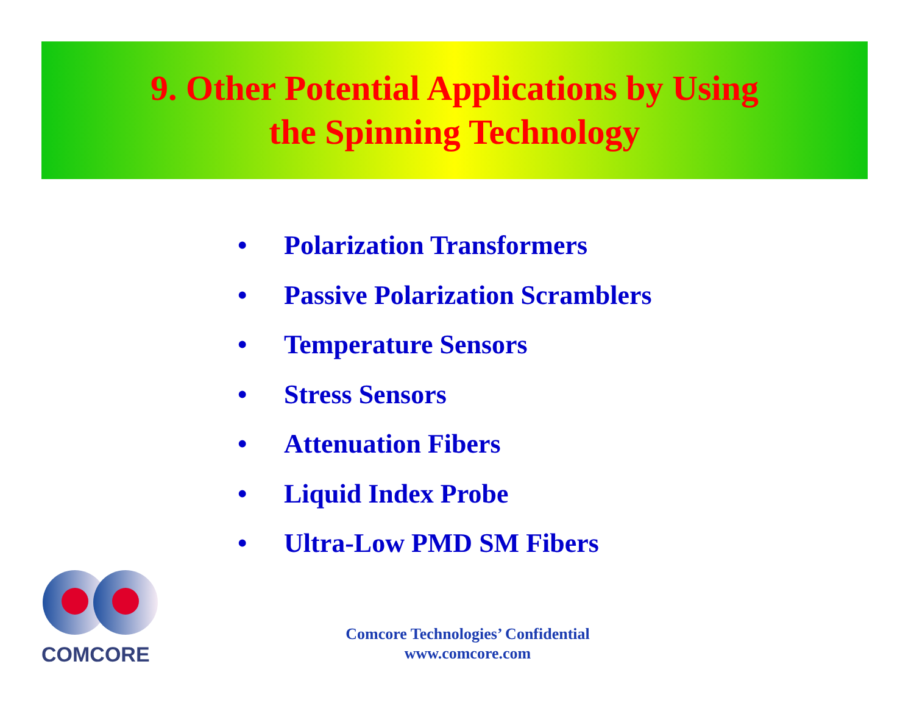9. Other Potential Applications by Using
the Spinning Technology
• Polarization Transformers
• Passive Polarization Scramblers
• Temperature Sensors
• Stress Sensors
• Attenuation Fibers
• Liquid Index Probe
• Ultra-Low PMD SM Fibers
COMCORE
Comcore Technologies’ Confidential
www.comcore.com